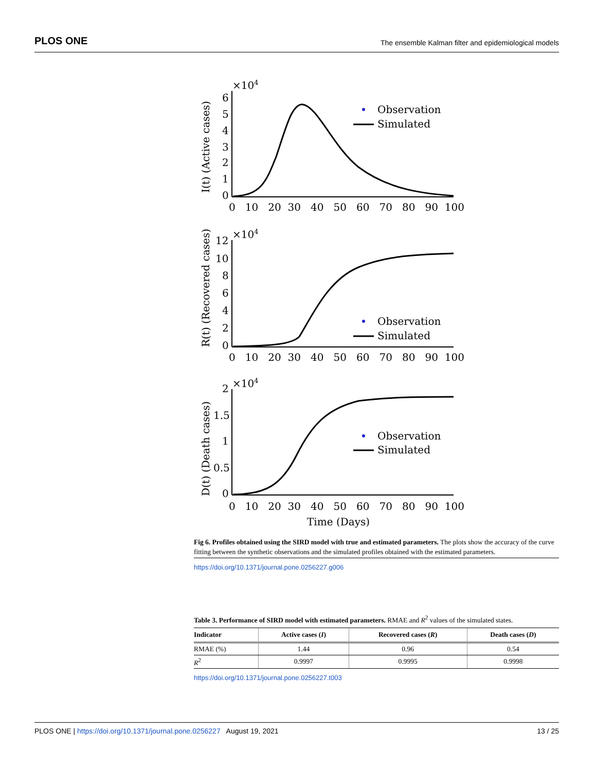PLOS ONE The ensemble Kalman filter and epidemiological models
×104
I(t) (Active cases)
6
5
4
3
2
1
0
0 10 20 30 40 50 60 70 80 90 100
Observation
Simulated
×104
R(t) (Recovered cases)
12
10
8
6
4
2
0
0 10 20 30 40 50 60 70 80 90 100
Observation
Simulated
×104
D(t) (Death cases)
2
1.5
1
0.5
0
0 10 20 30 40 50 60 70 80 90 100
Time (Days)
Observation
Simulated
Fig 6. Profiles obtained using the SIRD model with true and estimated parameters. The plots show the accuracy of the curve fitting between the synthetic observations and the simulated profiles obtained with the estimated parameters.
https://doi.org/10.1371/journal.pone.0256227.g006
Table 3. Performance of SIRD model with estimated parameters. RMAE and R<sup>2</sup> values of the simulated states.
| Indicator | Active cases ( I ) | Recovered cases ( R ) | Death cases ( D ) |
| --- | --- | --- | --- |
| RMAE (%) | 1.44 | 0.96 | 0.54 |
| R<sup>2</sup> | 0.9997 | 0.9995 | 0.9998 |
https://doi.org/10.1371/journal.pone.0256227.t003
PLOS ONE | https://doi.org/10.1371/journal.pone.0256227 August 19, 2021 13 / 25